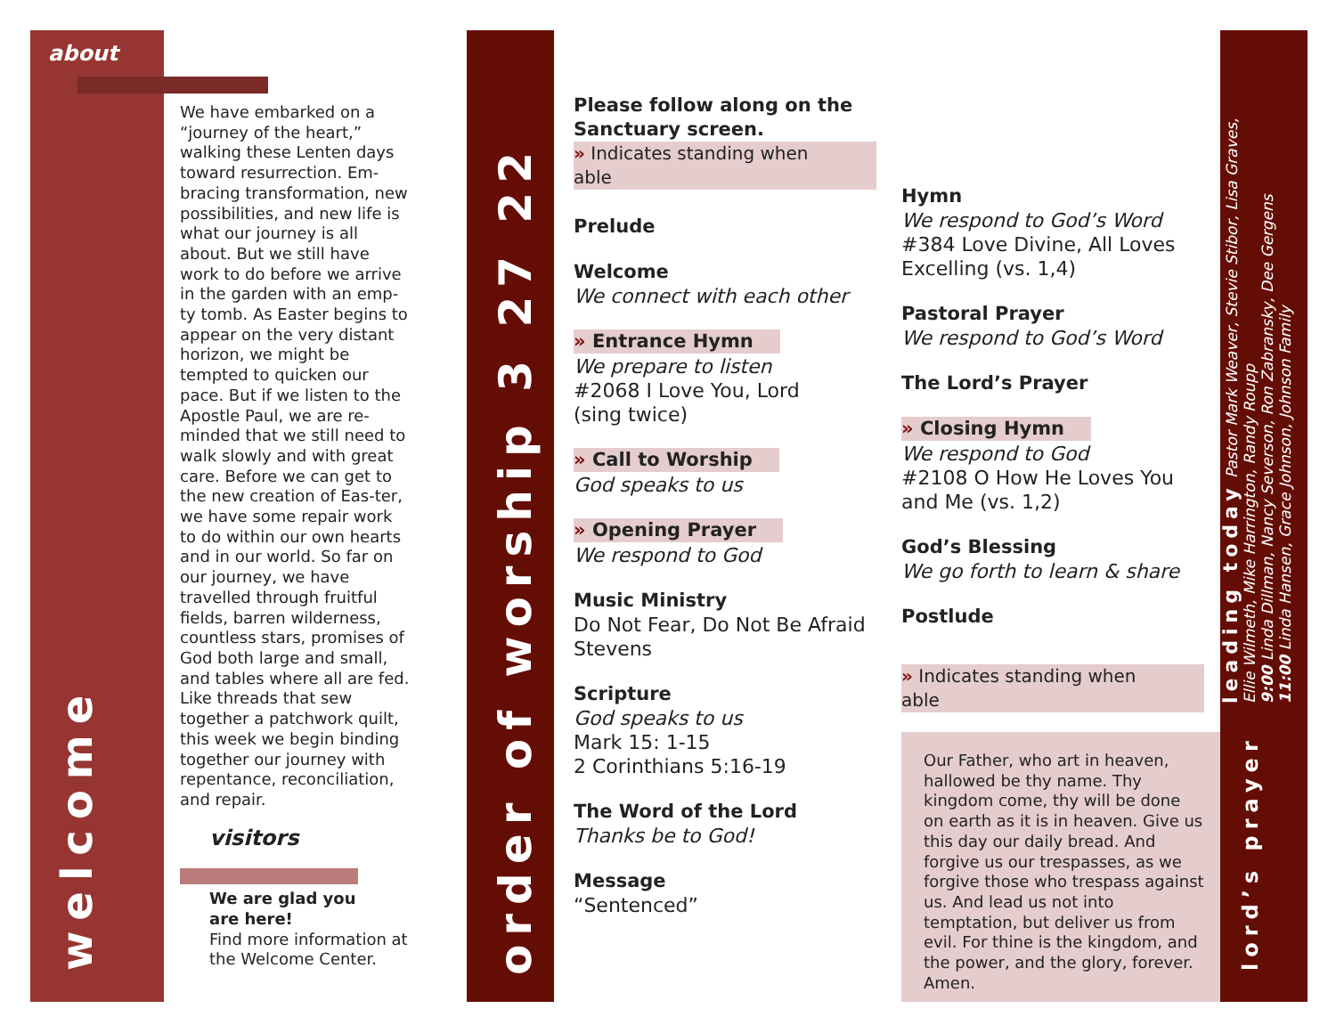about
welcome
We have embarked on a “journey of the heart,” walking these Lenten days toward resurrection. Em-bracing transformation, new possibilities, and new life is what our journey is all about. But we still have work to do before we arrive in the garden with an emp-ty tomb. As Easter begins to appear on the very distant horizon, we might be tempted to quicken our pace. But if we listen to the Apostle Paul, we are re-minded that we still need to walk slowly and with great care. Before we can get to the new creation of Eas-ter, we have some repair work to do within our own hearts and in our world. So far on our journey, we have travelled through fruitful fields, barren wilderness, countless stars, promises of God both large and small, and tables where all are fed. Like threads that sew together a patchwork quilt, this week we begin binding together our journey with repentance, reconciliation, and repair.
visitors
We are glad you
are here!
Find more information at the Welcome Center.
order of worship 3 27 22
Please follow along on the Sanctuary screen.
» Indicates standing when able
Prelude
Welcome
We connect with each other
» Entrance Hymn
We prepare to listen
#2068 I Love You, Lord
(sing twice)
» Call to Worship
God speaks to us
» Opening Prayer
We respond to God
Music Ministry
Do Not Fear, Do Not Be Afraid
Stevens
Scripture
God speaks to us
Mark 15: 1-15
2 Corinthians 5:16-19
The Word of the Lord
Thanks be to God!
Message
“Sentenced”
Hymn
We respond to God’s Word
#384 Love Divine, All Loves Excelling (vs. 1,4)
Pastoral Prayer
We respond to God’s Word
The Lord’s Prayer
» Closing Hymn
We respond to God
#2108 O How He Loves You and Me (vs. 1,2)
God’s Blessing
We go forth to learn & share
Postlude
» Indicates standing when able
Our Father, who art in heaven, hallowed be thy name. Thy kingdom come, thy will be done on earth as it is in heaven. Give us this day our daily bread. And forgive us our trespasses, as we forgive those who trespass against us. And lead us not into temptation, but deliver us from evil. For thine is the kingdom, and the power, and the glory, forever. Amen.
leading today Pastor Mark Weaver, Stevie Stibor, Lisa Graves,
Ellie Wilmeth, Mike Harrington, Randy Roupp
9:00 Linda Dillman, Nancy Severson, Ron Zabransky, Dee Gergens
11:00 Linda Hansen, Grace Johnson, Johnson Family
lord’s prayer